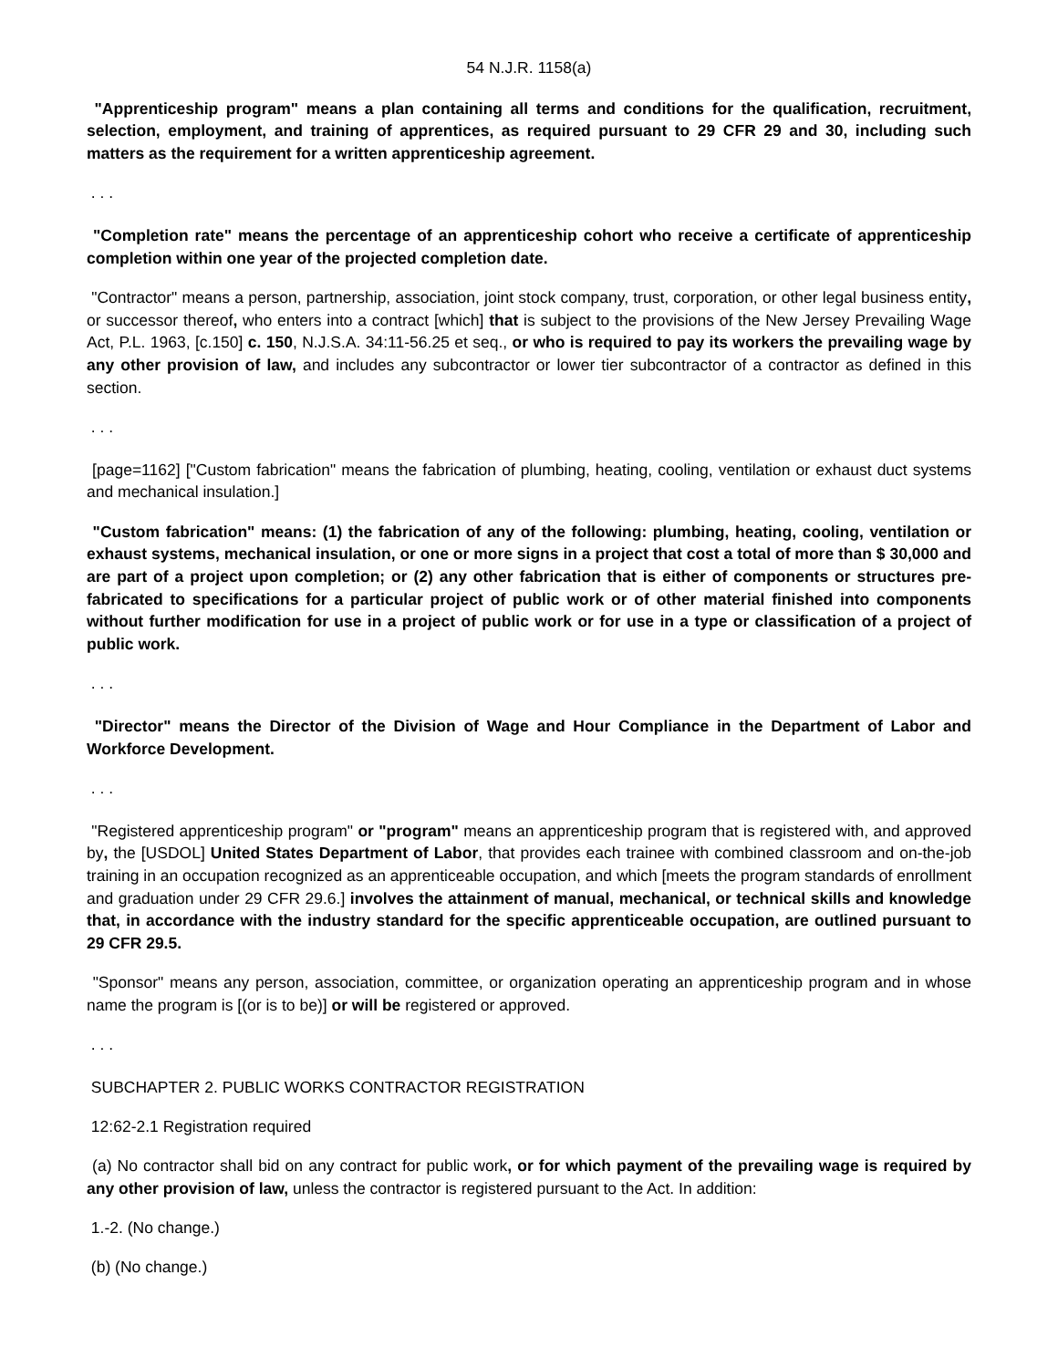54 N.J.R. 1158(a)
"Apprenticeship program" means a plan containing all terms and conditions for the qualification, recruitment, selection, employment, and training of apprentices, as required pursuant to 29 CFR 29 and 30, including such matters as the requirement for a written apprenticeship agreement.
. . .
"Completion rate" means the percentage of an apprenticeship cohort who receive a certificate of apprenticeship completion within one year of the projected completion date.
"Contractor" means a person, partnership, association, joint stock company, trust, corporation, or other legal business entity, or successor thereof, who enters into a contract [which] that is subject to the provisions of the New Jersey Prevailing Wage Act, P.L. 1963, [c.150] c. 150, N.J.S.A. 34:11-56.25 et seq., or who is required to pay its workers the prevailing wage by any other provision of law, and includes any subcontractor or lower tier subcontractor of a contractor as defined in this section.
. . .
[page=1162] ["Custom fabrication" means the fabrication of plumbing, heating, cooling, ventilation or exhaust duct systems and mechanical insulation.]
"Custom fabrication" means: (1) the fabrication of any of the following: plumbing, heating, cooling, ventilation or exhaust systems, mechanical insulation, or one or more signs in a project that cost a total of more than $ 30,000 and are part of a project upon completion; or (2) any other fabrication that is either of components or structures pre-fabricated to specifications for a particular project of public work or of other material finished into components without further modification for use in a project of public work or for use in a type or classification of a project of public work.
. . .
"Director" means the Director of the Division of Wage and Hour Compliance in the Department of Labor and Workforce Development.
. . .
"Registered apprenticeship program" or "program" means an apprenticeship program that is registered with, and approved by, the [USDOL] United States Department of Labor, that provides each trainee with combined classroom and on-the-job training in an occupation recognized as an apprenticeable occupation, and which [meets the program standards of enrollment and graduation under 29 CFR 29.6.] involves the attainment of manual, mechanical, or technical skills and knowledge that, in accordance with the industry standard for the specific apprenticeable occupation, are outlined pursuant to 29 CFR 29.5.
"Sponsor" means any person, association, committee, or organization operating an apprenticeship program and in whose name the program is [(or is to be)] or will be registered or approved.
. . .
SUBCHAPTER 2. PUBLIC WORKS CONTRACTOR REGISTRATION
12:62-2.1 Registration required
(a) No contractor shall bid on any contract for public work, or for which payment of the prevailing wage is required by any other provision of law, unless the contractor is registered pursuant to the Act. In addition:
1.-2. (No change.)
(b) (No change.)